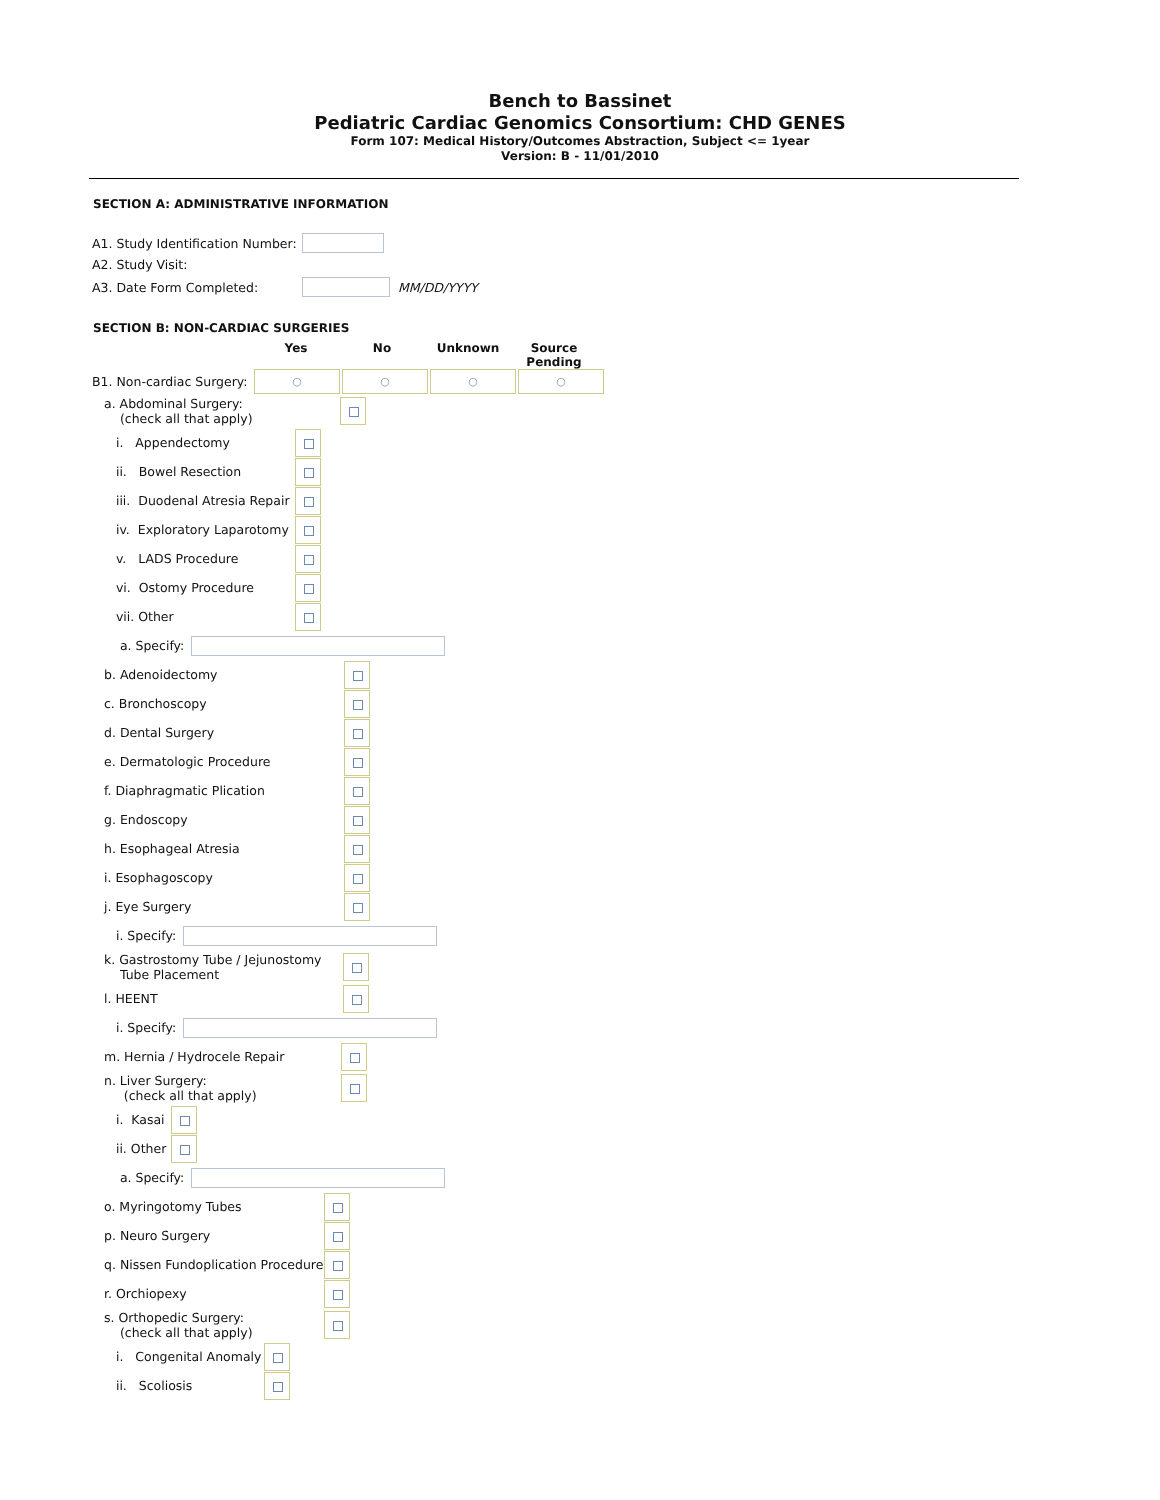Bench to Bassinet
Pediatric Cardiac Genomics Consortium: CHD GENES
Form 107: Medical History/Outcomes Abstraction, Subject <= 1year
Version: B - 11/01/2010
SECTION A: ADMINISTRATIVE INFORMATION
A1. Study Identification Number:
A2. Study Visit:
A3. Date Form Completed: MM/DD/YYYY
SECTION B: NON-CARDIAC SURGERIES
Yes No Unknown Source
Pending
B1. Non-cardiac Surgery: ○ ○ ○ ○
a. Abdominal Surgery:
(check all that apply)
i. Appendectomy
ii. Bowel Resection
iii. Duodenal Atresia Repair
iv. Exploratory Laparotomy
v. LADS Procedure
vi. Ostomy Procedure
vii. Other
a. Specify:
b. Adenoidectomy
c. Bronchoscopy
d. Dental Surgery
e. Dermatologic Procedure
f. Diaphragmatic Plication
g. Endoscopy
h. Esophageal Atresia
i. Esophagoscopy
j. Eye Surgery
i. Specify:
k. Gastrostomy Tube / Jejunostomy
Tube Placement
l. HEENT
i. Specify:
m. Hernia / Hydrocele Repair
n. Liver Surgery:
(check all that apply)
i. Kasai
ii. Other
a. Specify:
o. Myringotomy Tubes
p. Neuro Surgery
q. Nissen Fundoplication Procedure
r. Orchiopexy
s. Orthopedic Surgery:
(check all that apply)
i. Congenital Anomaly
ii. Scoliosis